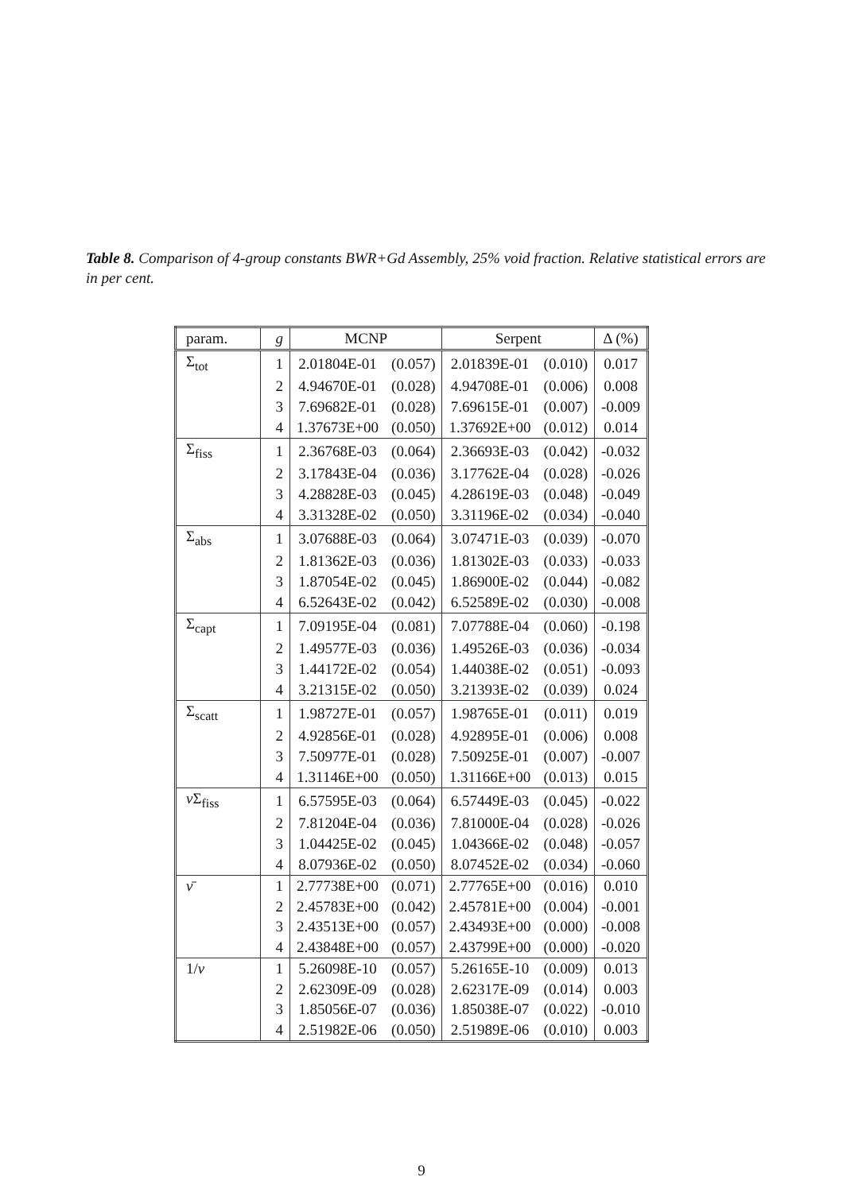Table 8. Comparison of 4-group constants BWR+Gd Assembly, 25% void fraction. Relative statistical errors are in per cent.
| param. | g | MCNP | | Serpent | | Δ (%) |
| --- | --- | --- | --- | --- | --- | --- |
| Σ<sub>tot</sub> | 1 | 2.01804E-01 | (0.057) | 2.01839E-01 | (0.010) | 0.017 |
| | 2 | 4.94670E-01 | (0.028) | 4.94708E-01 | (0.006) | 0.008 |
| | 3 | 7.69682E-01 | (0.028) | 7.69615E-01 | (0.007) | -0.009 |
| | 4 | 1.37673E+00 | (0.050) | 1.37692E+00 | (0.012) | 0.014 |
| Σ<sub>fiss</sub> | 1 | 2.36768E-03 | (0.064) | 2.36693E-03 | (0.042) | -0.032 |
| | 2 | 3.17843E-04 | (0.036) | 3.17762E-04 | (0.028) | -0.026 |
| | 3 | 4.28828E-03 | (0.045) | 4.28619E-03 | (0.048) | -0.049 |
| | 4 | 3.31328E-02 | (0.050) | 3.31196E-02 | (0.034) | -0.040 |
| Σ<sub>abs</sub> | 1 | 3.07688E-03 | (0.064) | 3.07471E-03 | (0.039) | -0.070 |
| | 2 | 1.81362E-03 | (0.036) | 1.81302E-03 | (0.033) | -0.033 |
| | 3 | 1.87054E-02 | (0.045) | 1.86900E-02 | (0.044) | -0.082 |
| | 4 | 6.52643E-02 | (0.042) | 6.52589E-02 | (0.030) | -0.008 |
| Σ<sub>capt</sub> | 1 | 7.09195E-04 | (0.081) | 7.07788E-04 | (0.060) | -0.198 |
| | 2 | 1.49577E-03 | (0.036) | 1.49526E-03 | (0.036) | -0.034 |
| | 3 | 1.44172E-02 | (0.054) | 1.44038E-02 | (0.051) | -0.093 |
| | 4 | 3.21315E-02 | (0.050) | 3.21393E-02 | (0.039) | 0.024 |
| Σ<sub>scatt</sub> | 1 | 1.98727E-01 | (0.057) | 1.98765E-01 | (0.011) | 0.019 |
| | 2 | 4.92856E-01 | (0.028) | 4.92895E-01 | (0.006) | 0.008 |
| | 3 | 7.50977E-01 | (0.028) | 7.50925E-01 | (0.007) | -0.007 |
| | 4 | 1.31146E+00 | (0.050) | 1.31166E+00 | (0.013) | 0.015 |
| ν Σ<sub>fiss</sub> | 1 | 6.57595E-03 | (0.064) | 6.57449E-03 | (0.045) | -0.022 |
| | 2 | 7.81204E-04 | (0.036) | 7.81000E-04 | (0.028) | -0.026 |
| | 3 | 1.04425E-02 | (0.045) | 1.04366E-02 | (0.048) | -0.057 |
| | 4 | 8.07936E-02 | (0.050) | 8.07452E-02 | (0.034) | -0.060 |
| ν̄ | 1 | 2.77738E+00 | (0.071) | 2.77765E+00 | (0.016) | 0.010 |
| | 2 | 2.45783E+00 | (0.042) | 2.45781E+00 | (0.004) | -0.001 |
| | 3 | 2.43513E+00 | (0.057) | 2.43493E+00 | (0.000) | -0.008 |
| | 4 | 2.43848E+00 | (0.057) | 2.43799E+00 | (0.000) | -0.020 |
| 1/ v | 1 | 5.26098E-10 | (0.057) | 5.26165E-10 | (0.009) | 0.013 |
| | 2 | 2.62309E-09 | (0.028) | 2.62317E-09 | (0.014) | 0.003 |
| | 3 | 1.85056E-07 | (0.036) | 1.85038E-07 | (0.022) | -0.010 |
| | 4 | 2.51982E-06 | (0.050) | 2.51989E-06 | (0.010) | 0.003 |
9